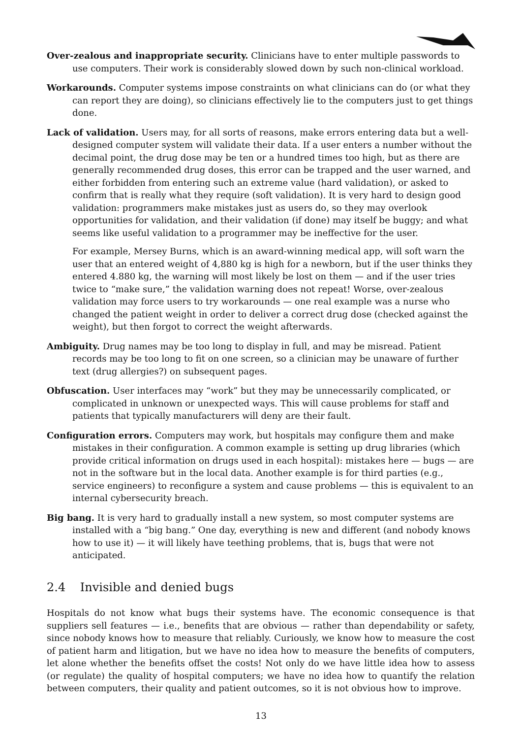Over-zealous and inappropriate security. Clinicians have to enter multiple passwords to use computers. Their work is considerably slowed down by such non-clinical workload.
Workarounds. Computer systems impose constraints on what clinicians can do (or what they can report they are doing), so clinicians effectively lie to the computers just to get things done.
Lack of validation. Users may, for all sorts of reasons, make errors entering data but a well-designed computer system will validate their data. If a user enters a number without the decimal point, the drug dose may be ten or a hundred times too high, but as there are generally recommended drug doses, this error can be trapped and the user warned, and either forbidden from entering such an extreme value (hard validation), or asked to confirm that is really what they require (soft validation). It is very hard to design good validation: programmers make mistakes just as users do, so they may overlook opportunities for validation, and their validation (if done) may itself be buggy; and what seems like useful validation to a programmer may be ineffective for the user.
For example, Mersey Burns, which is an award-winning medical app, will soft warn the user that an entered weight of 4,880 kg is high for a newborn, but if the user thinks they entered 4.880 kg, the warning will most likely be lost on them — and if the user tries twice to “make sure,” the validation warning does not repeat! Worse, over-zealous validation may force users to try workarounds — one real example was a nurse who changed the patient weight in order to deliver a correct drug dose (checked against the weight), but then forgot to correct the weight afterwards.
Ambiguity. Drug names may be too long to display in full, and may be misread. Patient records may be too long to fit on one screen, so a clinician may be unaware of further text (drug allergies?) on subsequent pages.
Obfuscation. User interfaces may “work” but they may be unnecessarily complicated, or complicated in unknown or unexpected ways. This will cause problems for staff and patients that typically manufacturers will deny are their fault.
Configuration errors. Computers may work, but hospitals may configure them and make mistakes in their configuration. A common example is setting up drug libraries (which provide critical information on drugs used in each hospital): mistakes here — bugs — are not in the software but in the local data. Another example is for third parties (e.g., service engineers) to reconfigure a system and cause problems — this is equivalent to an internal cybersecurity breach.
Big bang. It is very hard to gradually install a new system, so most computer systems are installed with a “big bang.” One day, everything is new and different (and nobody knows how to use it) — it will likely have teething problems, that is, bugs that were not anticipated.
2.4 Invisible and denied bugs
Hospitals do not know what bugs their systems have. The economic consequence is that suppliers sell features — i.e., benefits that are obvious — rather than dependability or safety, since nobody knows how to measure that reliably. Curiously, we know how to measure the cost of patient harm and litigation, but we have no idea how to measure the benefits of computers, let alone whether the benefits offset the costs! Not only do we have little idea how to assess (or regulate) the quality of hospital computers; we have no idea how to quantify the relation between computers, their quality and patient outcomes, so it is not obvious how to improve.
13